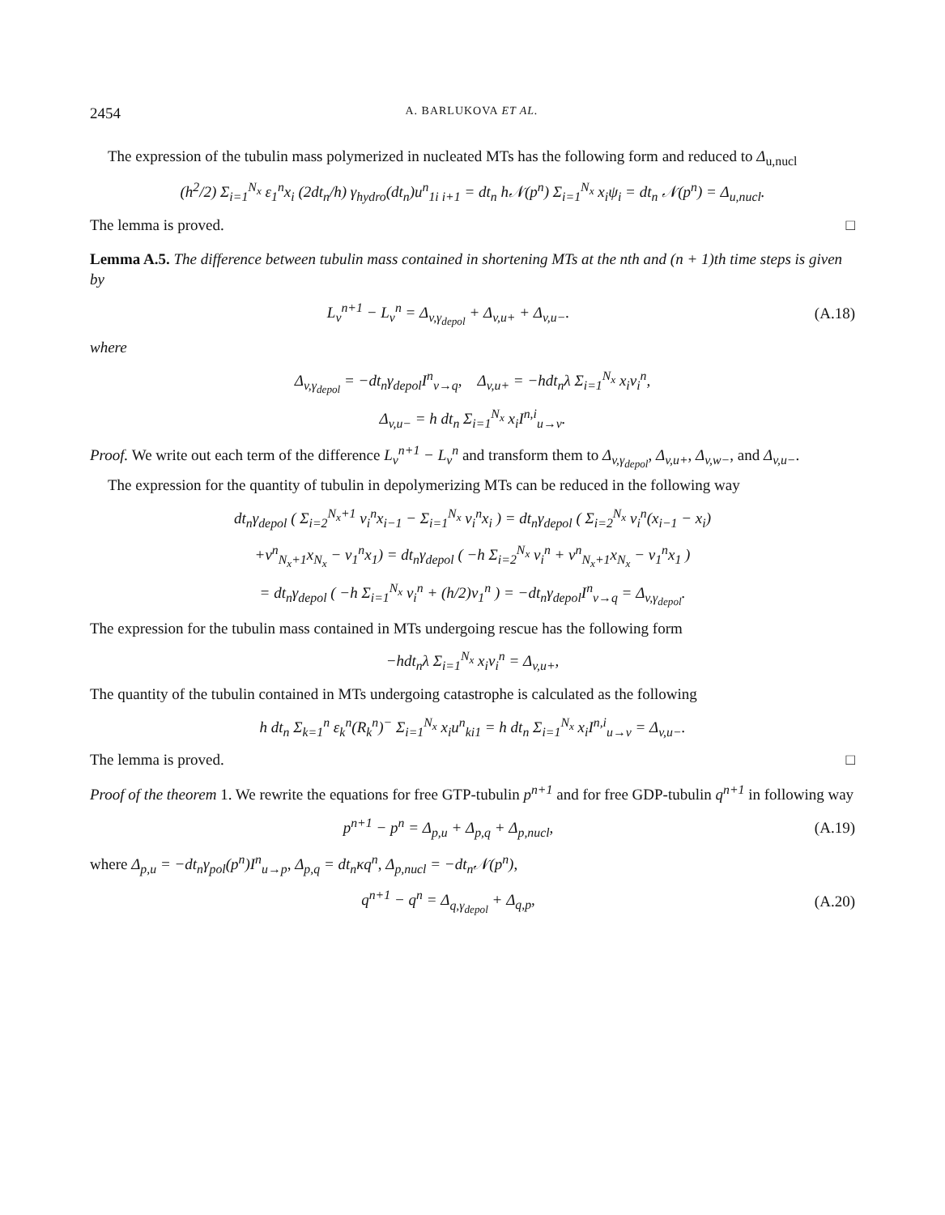2454 A. BARLUKOVA ET AL.
The expression of the tubulin mass polymerized in nucleated MTs has the following form and reduced to Δ<sub>u,nucl</sub>
(h<sup>2</sup>/2) Σ<sub>i=1</sub><sup>N<sub>x</sub></sup> ε<sub>1</sub><sup>n</sup>x<sub>i</sub> (2dt<sub>n</sub>/h) γ<sub>hydro</sub>(dt<sub>n</sub>)u<sup>n</sup><sub>1i i+1</sub> = dt<sub>n</sub> h𝒩(p<sup>n</sup>) Σ<sub>i=1</sub><sup>N<sub>x</sub></sup> x<sub>i</sub>ψ<sub>i</sub> = dt<sub>n</sub> 𝒩(p<sup>n</sup>) = Δ<sub>u,nucl</sub>.
The lemma is proved. □
Lemma A.5. The difference between tubulin mass contained in shortening MTs at the nth and (n + 1)th time steps is given by
L<sub>v</sub><sup>n+1</sup> − L<sub>v</sub><sup>n</sup> = Δ<sub>v,γ<sub>depol</sub></sub> + Δ<sub>v,u+</sub> + Δ<sub>v,u−</sub>.
(A.18)
where
Δ<sub>v,γ<sub>depol</sub></sub> = −dt<sub>n</sub>γ<sub>depol</sub>I<sup>n</sup><sub>v→q</sub>, Δ<sub>v,u+</sub> = −hdt<sub>n</sub>λ Σ<sub>i=1</sub><sup>N<sub>x</sub></sup> x<sub>i</sub>v<sub>i</sub><sup>n</sup>,
Δ<sub>v,u−</sub> = h dt<sub>n</sub> Σ<sub>i=1</sub><sup>N<sub>x</sub></sup> x<sub>i</sub>I<sup>n,i</sup><sub>u→v</sub>.
Proof. We write out each term of the difference L<sub>v</sub><sup>n+1</sup> − L<sub>v</sub><sup>n</sup> and transform them to Δ<sub>v,γ<sub>depol</sub></sub>, Δ<sub>v,u+</sub>, Δ<sub>v,w−</sub>, and Δ<sub>v,u−</sub>.
The expression for the quantity of tubulin in depolymerizing MTs can be reduced in the following way
dt<sub>n</sub>γ<sub>depol</sub> ( Σ<sub>i=2</sub><sup>N<sub>x</sub>+1</sup> v<sub>i</sub><sup>n</sup>x<sub>i−1</sub> − Σ<sub>i=1</sub><sup>N<sub>x</sub></sup> v<sub>i</sub><sup>n</sup>x<sub>i</sub> ) = dt<sub>n</sub>γ<sub>depol</sub> ( Σ<sub>i=2</sub><sup>N<sub>x</sub></sup> v<sub>i</sub><sup>n</sup>(x<sub>i−1</sub> − x<sub>i</sub>)
+v<sup>n</sup><sub>N<sub>x</sub>+1</sub>x<sub>N<sub>x</sub></sub> − v<sub>1</sub><sup>n</sup>x<sub>1</sub>) = dt<sub>n</sub>γ<sub>depol</sub> ( −h Σ<sub>i=2</sub><sup>N<sub>x</sub></sup> v<sub>i</sub><sup>n</sup> + v<sup>n</sup><sub>N<sub>x</sub>+1</sub>x<sub>N<sub>x</sub></sub> − v<sub>1</sub><sup>n</sup>x<sub>1</sub> )
= dt<sub>n</sub>γ<sub>depol</sub> ( −h Σ<sub>i=1</sub><sup>N<sub>x</sub></sup> v<sub>i</sub><sup>n</sup> + (h/2)v<sub>1</sub><sup>n</sup> ) = −dt<sub>n</sub>γ<sub>depol</sub>I<sup>n</sup><sub>v→q</sub> = Δ<sub>v,γ<sub>depol</sub></sub>.
The expression for the tubulin mass contained in MTs undergoing rescue has the following form
−hdt<sub>n</sub>λ Σ<sub>i=1</sub><sup>N<sub>x</sub></sup> x<sub>i</sub>v<sub>i</sub><sup>n</sup> = Δ<sub>v,u+</sub>,
The quantity of the tubulin contained in MTs undergoing catastrophe is calculated as the following
h dt<sub>n</sub> Σ<sub>k=1</sub><sup>n</sup> ε<sub>k</sub><sup>n</sup>(R<sub>k</sub><sup>n</sup>)<sup>−</sup> Σ<sub>i=1</sub><sup>N<sub>x</sub></sup> x<sub>i</sub>u<sup>n</sup><sub>ki1</sub> = h dt<sub>n</sub> Σ<sub>i=1</sub><sup>N<sub>x</sub></sup> x<sub>i</sub>I<sup>n,i</sup><sub>u→v</sub> = Δ<sub>v,u−</sub>.
The lemma is proved. □
Proof of the theorem 1. We rewrite the equations for free GTP-tubulin p<sup>n+1</sup> and for free GDP-tubulin q<sup>n+1</sup> in following way
p<sup>n+1</sup> − p<sup>n</sup> = Δ<sub>p,u</sub> + Δ<sub>p,q</sub> + Δ<sub>p,nucl</sub>,
(A.19)
where Δ<sub>p,u</sub> = −dt<sub>n</sub>γ<sub>pol</sub>(p<sup>n</sup>)I<sup>n</sup><sub>u→p</sub>, Δ<sub>p,q</sub> = dt<sub>n</sub>κq<sup>n</sup>, Δ<sub>p,nucl</sub> = −dt<sub>n</sub>𝒩(p<sup>n</sup>),
q<sup>n+1</sup> − q<sup>n</sup> = Δ<sub>q,γ<sub>depol</sub></sub> + Δ<sub>q,p</sub>,
(A.20)